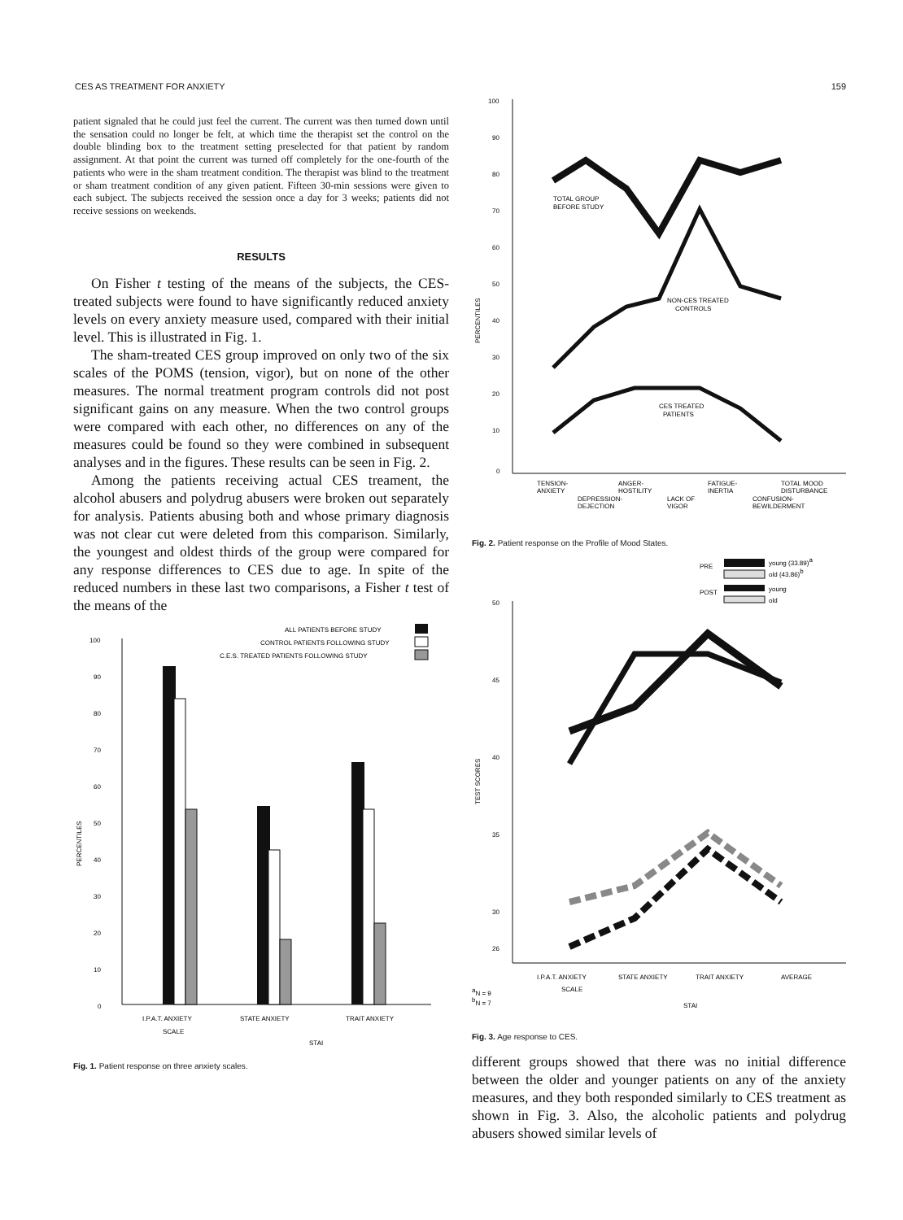CES AS TREATMENT FOR ANXIETY 159
patient signaled that he could just feel the current. The current was then turned down until the sensation could no longer be felt, at which time the therapist set the control on the double blinding box to the treatment setting preselected for that patient by random assignment. At that point the current was turned off completely for the one-fourth of the patients who were in the sham treatment condition. The therapist was blind to the treatment or sham treatment condition of any given patient. Fifteen 30-min sessions were given to each subject. The subjects received the session once a day for 3 weeks; patients did not receive sessions on weekends.
RESULTS
On Fisher t testing of the means of the subjects, the CES-treated subjects were found to have significantly reduced anxiety levels on every anxiety measure used, compared with their initial level. This is illustrated in Fig. 1.
The sham-treated CES group improved on only two of the six scales of the POMS (tension, vigor), but on none of the other measures. The normal treatment program controls did not post significant gains on any measure. When the two control groups were compared with each other, no differences on any of the measures could be found so they were combined in subsequent analyses and in the figures. These results can be seen in Fig. 2.
Among the patients receiving actual CES treament, the alcohol abusers and polydrug abusers were broken out separately for analysis. Patients abusing both and whose primary diagnosis was not clear cut were deleted from this comparison. Similarly, the youngest and oldest thirds of the group were compared for any response differences to CES due to age. In spite of the reduced numbers in these last two comparisons, a Fisher t test of the means of the
ALL PATIENTS BEFORE STUDY
CONTROL PATIENTS FOLLOWING STUDY
C.E.S. TREATED PATIENTS FOLLOWING STUDY
100
90
80
70
60
50
40
30
20
10
0
PERCENTILES
I.P.A.T. ANXIETY
STATE ANXIETY
TRAIT ANXIETY
SCALE
STAI
Fig. 1. Patient response on three anxiety scales.
100
90
80
70
60
50
40
30
20
10
0
PERCENTILES
TOTAL GROUP
BEFORE STUDY
NON-CES TREATED
CONTROLS
CES TREATED
PATIENTS
TENSION-
ANXIETY
ANGER-
HOSTILITY
FATIGUE-
INERTIA
TOTAL MOOD
DISTURBANCE
DEPRESSION-
DEJECTION
LACK OF
VIGOR
CONFUSION-
BEWILDERMENT
Fig. 2. Patient response on the Profile of Mood States.
PRE
young (33.89)a
old (43.86)b
POST
young
old
50
45
40
35
30
26
TEST SCORES
I.P.A.T. ANXIETY
STATE ANXIETY
TRAIT ANXIETY
AVERAGE
SCALE
STAI
aN = 9
bN = 7
Fig. 3. Age response to CES.
different groups showed that there was no initial difference between the older and younger patients on any of the anxiety measures, and they both responded similarly to CES treatment as shown in Fig. 3. Also, the alcoholic patients and polydrug abusers showed similar levels of